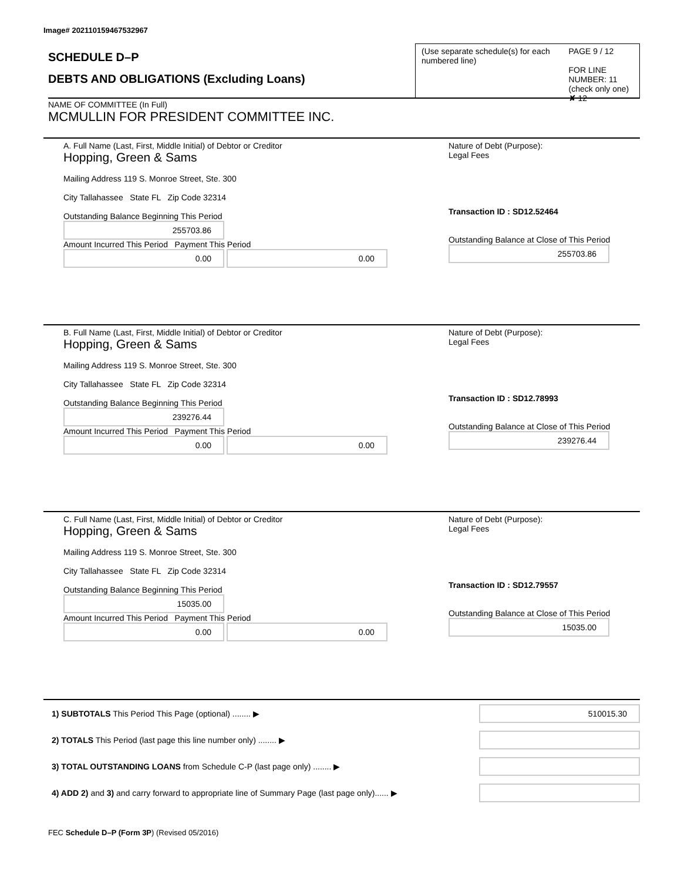Image# 202110159467532967
SCHEDULE D–P
DEBTS AND OBLIGATIONS (Excluding Loans)
(Use separate schedule(s) for each numbered line)
PAGE 9 / 12
FOR LINE NUMBER: 11
(check only one) ✘ 12
NAME OF COMMITTEE (In Full)
MCMULLIN FOR PRESIDENT COMMITTEE INC.
A. Full Name (Last, First, Middle Initial) of Debtor or Creditor
Hopping, Green & Sams
Mailing Address 119 S. Monroe Street, Ste. 300
City Tallahassee State FL Zip Code 32314
Outstanding Balance Beginning This Period
255703.86
Amount Incurred This Period Payment This Period
0.00 0.00
Nature of Debt (Purpose):
Legal Fees
Transaction ID : SD12.52464
Outstanding Balance at Close of This Period
255703.86
B. Full Name (Last, First, Middle Initial) of Debtor or Creditor
Hopping, Green & Sams
Mailing Address 119 S. Monroe Street, Ste. 300
City Tallahassee State FL Zip Code 32314
Outstanding Balance Beginning This Period
239276.44
Amount Incurred This Period Payment This Period
0.00 0.00
Nature of Debt (Purpose):
Legal Fees
Transaction ID : SD12.78993
Outstanding Balance at Close of This Period
239276.44
C. Full Name (Last, First, Middle Initial) of Debtor or Creditor
Hopping, Green & Sams
Mailing Address 119 S. Monroe Street, Ste. 300
City Tallahassee State FL Zip Code 32314
Outstanding Balance Beginning This Period
15035.00
Amount Incurred This Period Payment This Period
0.00 0.00
Nature of Debt (Purpose):
Legal Fees
Transaction ID : SD12.79557
Outstanding Balance at Close of This Period
15035.00
1) SUBTOTALS This Period This Page (optional) ........ ▶ 510015.30
2) TOTALS This Period (last page this line number only) ........ ▶
3) TOTAL OUTSTANDING LOANS from Schedule C-P (last page only) ........ ▶
4) ADD 2) and 3) and carry forward to appropriate line of Summary Page (last page only)...... ▶
FEC Schedule D–P (Form 3P) (Revised 05/2016)